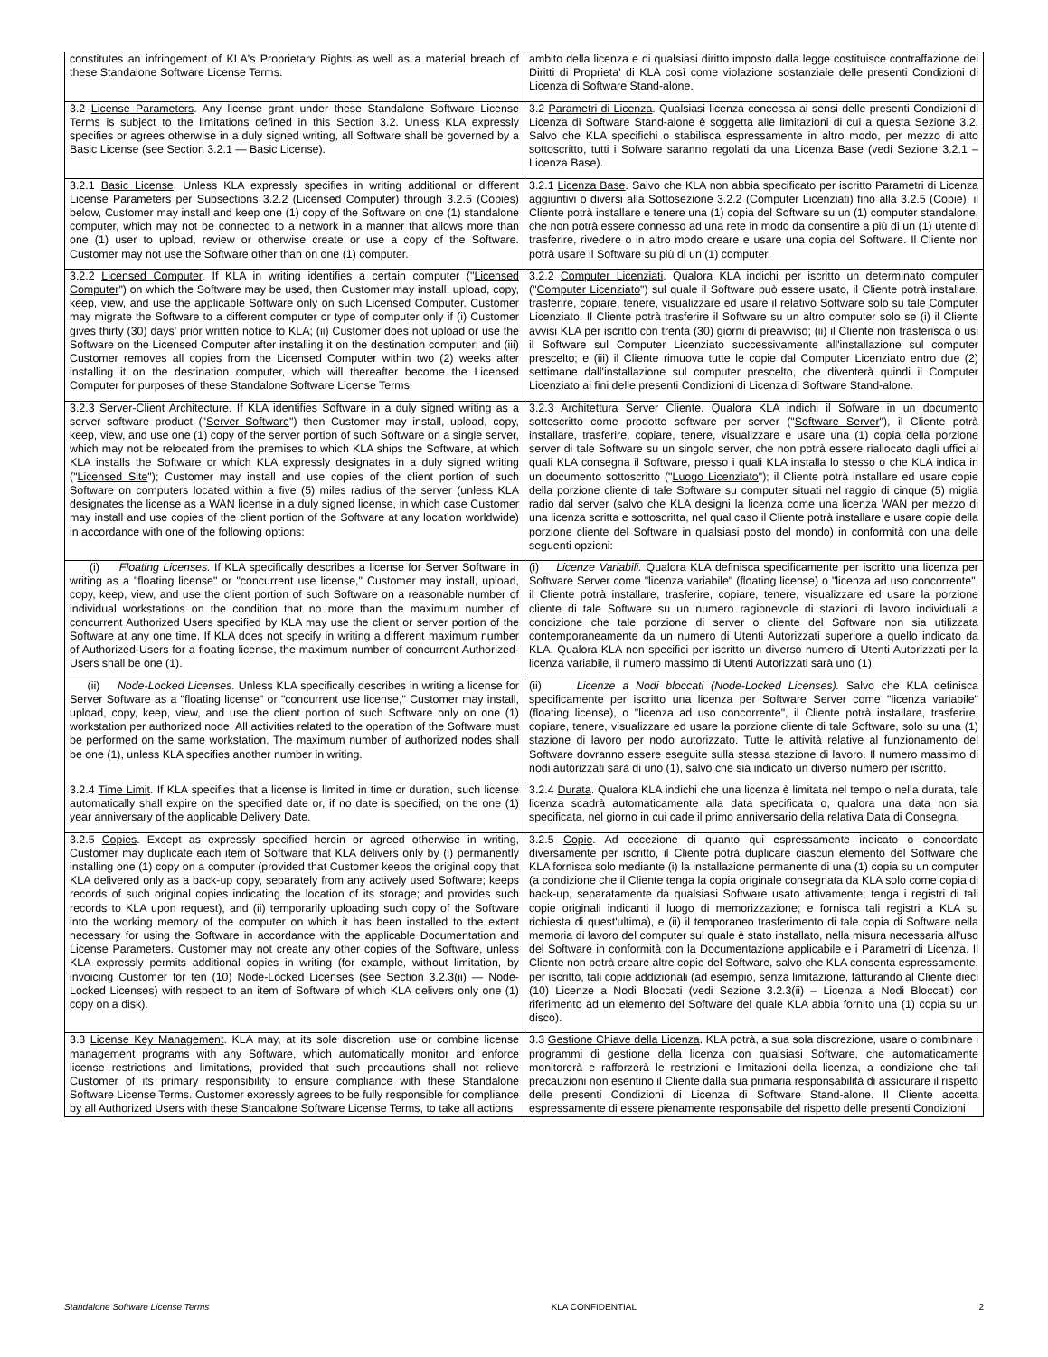| constitutes an infringement of KLA's Proprietary Rights as well as a material breach of these Standalone Software License Terms. | ambito della licenza e di qualsiasi diritto imposto dalla legge costituisce contraffazione dei Diritti di Proprieta' di KLA così come violazione sostanziale delle presenti Condizioni di Licenza di Software Stand-alone. |
| 3.2 License Parameters . Any license grant under these Standalone Software License Terms is subject to the limitations defined in this Section 3.2. Unless KLA expressly specifies or agrees otherwise in a duly signed writing, all Software shall be governed by a Basic License (see Section 3.2.1 — Basic License). | 3.2 Parametri di Licenza . Qualsiasi licenza concessa ai sensi delle presenti Condizioni di Licenza di Software Stand-alone è soggetta alle limitazioni di cui a questa Sezione 3.2. Salvo che KLA specifichi o stabilisca espressamente in altro modo, per mezzo di atto sottoscritto, tutti i Sofware saranno regolati da una Licenza Base (vedi Sezione 3.2.1 – Licenza Base). |
| 3.2.1 Basic License . Unless KLA expressly specifies in writing additional or different License Parameters per Subsections 3.2.2 (Licensed Computer) through 3.2.5 (Copies) below, Customer may install and keep one (1) copy of the Software on one (1) standalone computer, which may not be connected to a network in a manner that allows more than one (1) user to upload, review or otherwise create or use a copy of the Software. Customer may not use the Software other than on one (1) computer. | 3.2.1 Licenza Base . Salvo che KLA non abbia specificato per iscritto Parametri di Licenza aggiuntivi o diversi alla Sottosezione 3.2.2 (Computer Licenziati) fino alla 3.2.5 (Copie), il Cliente potrà installare e tenere una (1) copia del Software su un (1) computer standalone, che non potrà essere connesso ad una rete in modo da consentire a più di un (1) utente di trasferire, rivedere o in altro modo creare e usare una copia del Software. Il Cliente non potrà usare il Software su più di un (1) computer. |
| 3.2.2 Licensed Computer . If KLA in writing identifies a certain computer (" Licensed Computer ") on which the Software may be used, then Customer may install, upload, copy, keep, view, and use the applicable Software only on such Licensed Computer. Customer may migrate the Software to a different computer or type of computer only if (i) Customer gives thirty (30) days' prior written notice to KLA; (ii) Customer does not upload or use the Software on the Licensed Computer after installing it on the destination computer; and (iii) Customer removes all copies from the Licensed Computer within two (2) weeks after installing it on the destination computer, which will thereafter become the Licensed Computer for purposes of these Standalone Software License Terms. | 3.2.2 Computer Licenziati . Qualora KLA indichi per iscritto un determinato computer (" Computer Licenziato ") sul quale il Software può essere usato, il Cliente potrà installare, trasferire, copiare, tenere, visualizzare ed usare il relativo Software solo su tale Computer Licenziato. Il Cliente potrà trasferire il Software su un altro computer solo se (i) il Cliente avvisi KLA per iscritto con trenta (30) giorni di preavviso; (ii) il Cliente non trasferisca o usi il Software sul Computer Licenziato successivamente all'installazione sul computer prescelto; e (iii) il Cliente rimuova tutte le copie dal Computer Licenziato entro due (2) settimane dall'installazione sul computer prescelto, che diventerà quindi il Computer Licenziato ai fini delle presenti Condizioni di Licenza di Software Stand-alone. |
| 3.2.3 Server-Client Architecture . If KLA identifies Software in a duly signed writing as a server software product (" Server Software ") then Customer may install, upload, copy, keep, view, and use one (1) copy of the server portion of such Software on a single server, which may not be relocated from the premises to which KLA ships the Software, at which KLA installs the Software or which KLA expressly designates in a duly signed writing (" Licensed Site "); Customer may install and use copies of the client portion of such Software on computers located within a five (5) miles radius of the server (unless KLA designates the license as a WAN license in a duly signed license, in which case Customer may install and use copies of the client portion of the Software at any location worldwide) in accordance with one of the following options: | 3.2.3 Architettura Server Cliente . Qualora KLA indichi il Sofware in un documento sottoscritto come prodotto software per server (" Software Server "), il Cliente potrà installare, trasferire, copiare, tenere, visualizzare e usare una (1) copia della porzione server di tale Software su un singolo server, che non potrà essere riallocato dagli uffici ai quali KLA consegna il Software, presso i quali KLA installa lo stesso o che KLA indica in un documento sottoscritto (" Luogo Licenziato "); il Cliente potrà installare ed usare copie della porzione cliente di tale Software su computer situati nel raggio di cinque (5) miglia radio dal server (salvo che KLA designi la licenza come una licenza WAN per mezzo di una licenza scritta e sottoscritta, nel qual caso il Cliente potrà installare e usare copie della porzione cliente del Software in qualsiasi posto del mondo) in conformità con una delle seguenti opzioni: |
| (i) Floating Licenses. If KLA specifically describes a license for Server Software in writing as a "floating license" or "concurrent use license," Customer may install, upload, copy, keep, view, and use the client portion of such Software on a reasonable number of individual workstations on the condition that no more than the maximum number of concurrent Authorized Users specified by KLA may use the client or server portion of the Software at any one time. If KLA does not specify in writing a different maximum number of Authorized-Users for a floating license, the maximum number of concurrent Authorized-Users shall be one (1). | (i) Licenze Variabili. Qualora KLA definisca specificamente per iscritto una licenza per Software Server come "licenza variabile" (floating license) o "licenza ad uso concorrente", il Cliente potrà installare, trasferire, copiare, tenere, visualizzare ed usare la porzione cliente di tale Software su un numero ragionevole di stazioni di lavoro individuali a condizione che tale porzione di server o cliente del Software non sia utilizzata contemporaneamente da un numero di Utenti Autorizzati superiore a quello indicato da KLA. Qualora KLA non specifici per iscritto un diverso numero di Utenti Autorizzati per la licenza variabile, il numero massimo di Utenti Autorizzati sarà uno (1). |
| (ii) Node-Locked Licenses. Unless KLA specifically describes in writing a license for Server Software as a "floating license" or "concurrent use license," Customer may install, upload, copy, keep, view, and use the client portion of such Software only on one (1) workstation per authorized node. All activities related to the operation of the Software must be performed on the same workstation. The maximum number of authorized nodes shall be one (1), unless KLA specifies another number in writing. | (ii) Licenze a Nodi bloccati (Node-Locked Licenses). Salvo che KLA definisca specificamente per iscritto una licenza per Software Server come "licenza variabile" (floating license), o "licenza ad uso concorrente", il Cliente potrà installare, trasferire, copiare, tenere, visualizzare ed usare la porzione cliente di tale Software, solo su una (1) stazione di lavoro per nodo autorizzato. Tutte le attività relative al funzionamento del Software dovranno essere eseguite sulla stessa stazione di lavoro. Il numero massimo di nodi autorizzati sarà di uno (1), salvo che sia indicato un diverso numero per iscritto. |
| 3.2.4 Time Limit . If KLA specifies that a license is limited in time or duration, such license automatically shall expire on the specified date or, if no date is specified, on the one (1) year anniversary of the applicable Delivery Date. | 3.2.4 Durata . Qualora KLA indichi che una licenza è limitata nel tempo o nella durata, tale licenza scadrà automaticamente alla data specificata o, qualora una data non sia specificata, nel giorno in cui cade il primo anniversario della relativa Data di Consegna. |
| 3.2.5 Copies . Except as expressly specified herein or agreed otherwise in writing, Customer may duplicate each item of Software that KLA delivers only by (i) permanently installing one (1) copy on a computer (provided that Customer keeps the original copy that KLA delivered only as a back-up copy, separately from any actively used Software; keeps records of such original copies indicating the location of its storage; and provides such records to KLA upon request), and (ii) temporarily uploading such copy of the Software into the working memory of the computer on which it has been installed to the extent necessary for using the Software in accordance with the applicable Documentation and License Parameters. Customer may not create any other copies of the Software, unless KLA expressly permits additional copies in writing (for example, without limitation, by invoicing Customer for ten (10) Node-Locked Licenses (see Section 3.2.3(ii) — Node-Locked Licenses) with respect to an item of Software of which KLA delivers only one (1) copy on a disk). | 3.2.5 Copie . Ad eccezione di quanto qui espressamente indicato o concordato diversamente per iscritto, il Cliente potrà duplicare ciascun elemento del Software che KLA fornisca solo mediante (i) la installazione permanente di una (1) copia su un computer (a condizione che il Cliente tenga la copia originale consegnata da KLA solo come copia di back-up, separatamente da qualsiasi Software usato attivamente; tenga i registri di tali copie originali indicanti il luogo di memorizzazione; e fornisca tali registri a KLA su richiesta di quest'ultima), e (ii) il temporaneo trasferimento di tale copia di Software nella memoria di lavoro del computer sul quale è stato installato, nella misura necessaria all'uso del Software in conformità con la Documentazione applicabile e i Parametri di Licenza. Il Cliente non potrà creare altre copie del Software, salvo che KLA consenta espressamente, per iscritto, tali copie addizionali (ad esempio, senza limitazione, fatturando al Cliente dieci (10) Licenze a Nodi Bloccati (vedi Sezione 3.2.3(ii) – Licenza a Nodi Bloccati) con riferimento ad un elemento del Software del quale KLA abbia fornito una (1) copia su un disco). |
| 3.3 License Key Management . KLA may, at its sole discretion, use or combine license management programs with any Software, which automatically monitor and enforce license restrictions and limitations, provided that such precautions shall not relieve Customer of its primary responsibility to ensure compliance with these Standalone Software License Terms. Customer expressly agrees to be fully responsible for compliance by all Authorized Users with these Standalone Software License Terms, to take all actions | 3.3 Gestione Chiave della Licenza . KLA potrà, a sua sola discrezione, usare o combinare i programmi di gestione della licenza con qualsiasi Software, che automaticamente monitorerà e rafforzerà le restrizioni e limitazioni della licenza, a condizione che tali precauzioni non esentino il Cliente dalla sua primaria responsabilità di assicurare il rispetto delle presenti Condizioni di Licenza di Software Stand-alone. Il Cliente accetta espressamente di essere pienamente responsabile del rispetto delle presenti Condizioni |
Standalone Software License Terms KLA CONFIDENTIAL 2